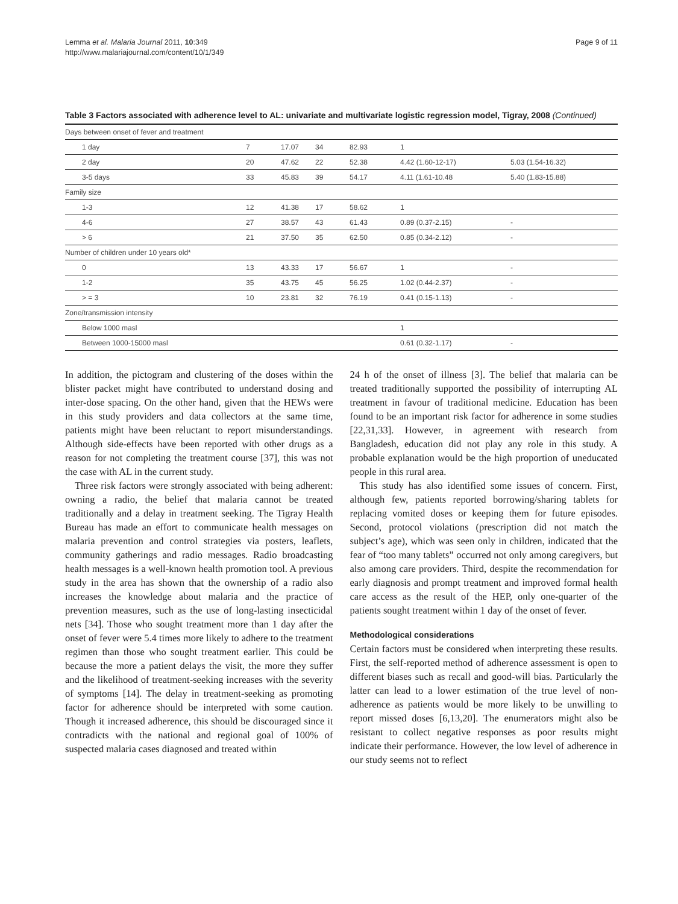Lemma et al. Malaria Journal 2011, 10:349
http://www.malariajournal.com/content/10/1/349
Page 9 of 11
Table 3 Factors associated with adherence level to AL: univariate and multivariate logistic regression model, Tigray, 2008 (Continued)
| Days between onset of fever and treatment | | | | | | |
| 1 day | 7 | 17.07 | 34 | 82.93 | 1 | |
| 2 day | 20 | 47.62 | 22 | 52.38 | 4.42 (1.60-12-17) | 5.03 (1.54-16.32) |
| 3-5 days | 33 | 45.83 | 39 | 54.17 | 4.11 (1.61-10.48 | 5.40 (1.83-15.88) |
| Family size | | | | | | |
| 1-3 | 12 | 41.38 | 17 | 58.62 | 1 | |
| 4-6 | 27 | 38.57 | 43 | 61.43 | 0.89 (0.37-2.15) | - |
| > 6 | 21 | 37.50 | 35 | 62.50 | 0.85 (0.34-2.12) | - |
| Number of children under 10 years old* | | | | | | |
| 0 | 13 | 43.33 | 17 | 56.67 | 1 | - |
| 1-2 | 35 | 43.75 | 45 | 56.25 | 1.02 (0.44-2.37) | - |
| > = 3 | 10 | 23.81 | 32 | 76.19 | 0.41 (0.15-1.13) | - |
| Zone/transmission intensity | | | | | | |
| Below 1000 masl | | | | | 1 | |
| Between 1000-15000 masl | | | | | 0.61 (0.32-1.17) | - |
In addition, the pictogram and clustering of the doses within the blister packet might have contributed to understand dosing and inter-dose spacing. On the other hand, given that the HEWs were in this study providers and data collectors at the same time, patients might have been reluctant to report misunderstandings. Although side-effects have been reported with other drugs as a reason for not completing the treatment course [37], this was not the case with AL in the current study.
Three risk factors were strongly associated with being adherent: owning a radio, the belief that malaria cannot be treated traditionally and a delay in treatment seeking. The Tigray Health Bureau has made an effort to communicate health messages on malaria prevention and control strategies via posters, leaflets, community gatherings and radio messages. Radio broadcasting health messages is a well-known health promotion tool. A previous study in the area has shown that the ownership of a radio also increases the knowledge about malaria and the practice of prevention measures, such as the use of long-lasting insecticidal nets [34]. Those who sought treatment more than 1 day after the onset of fever were 5.4 times more likely to adhere to the treatment regimen than those who sought treatment earlier. This could be because the more a patient delays the visit, the more they suffer and the likelihood of treatment-seeking increases with the severity of symptoms [14]. The delay in treatment-seeking as promoting factor for adherence should be interpreted with some caution. Though it increased adherence, this should be discouraged since it contradicts with the national and regional goal of 100% of suspected malaria cases diagnosed and treated within
24 h of the onset of illness [3]. The belief that malaria can be treated traditionally supported the possibility of interrupting AL treatment in favour of traditional medicine. Education has been found to be an important risk factor for adherence in some studies [22,31,33]. However, in agreement with research from Bangladesh, education did not play any role in this study. A probable explanation would be the high proportion of uneducated people in this rural area.
This study has also identified some issues of concern. First, although few, patients reported borrowing/sharing tablets for replacing vomited doses or keeping them for future episodes. Second, protocol violations (prescription did not match the subject’s age), which was seen only in children, indicated that the fear of “too many tablets” occurred not only among caregivers, but also among care providers. Third, despite the recommendation for early diagnosis and prompt treatment and improved formal health care access as the result of the HEP, only one-quarter of the patients sought treatment within 1 day of the onset of fever.
Methodological considerations
Certain factors must be considered when interpreting these results. First, the self-reported method of adherence assessment is open to different biases such as recall and good-will bias. Particularly the latter can lead to a lower estimation of the true level of non-adherence as patients would be more likely to be unwilling to report missed doses [6,13,20]. The enumerators might also be resistant to collect negative responses as poor results might indicate their performance. However, the low level of adherence in our study seems not to reflect